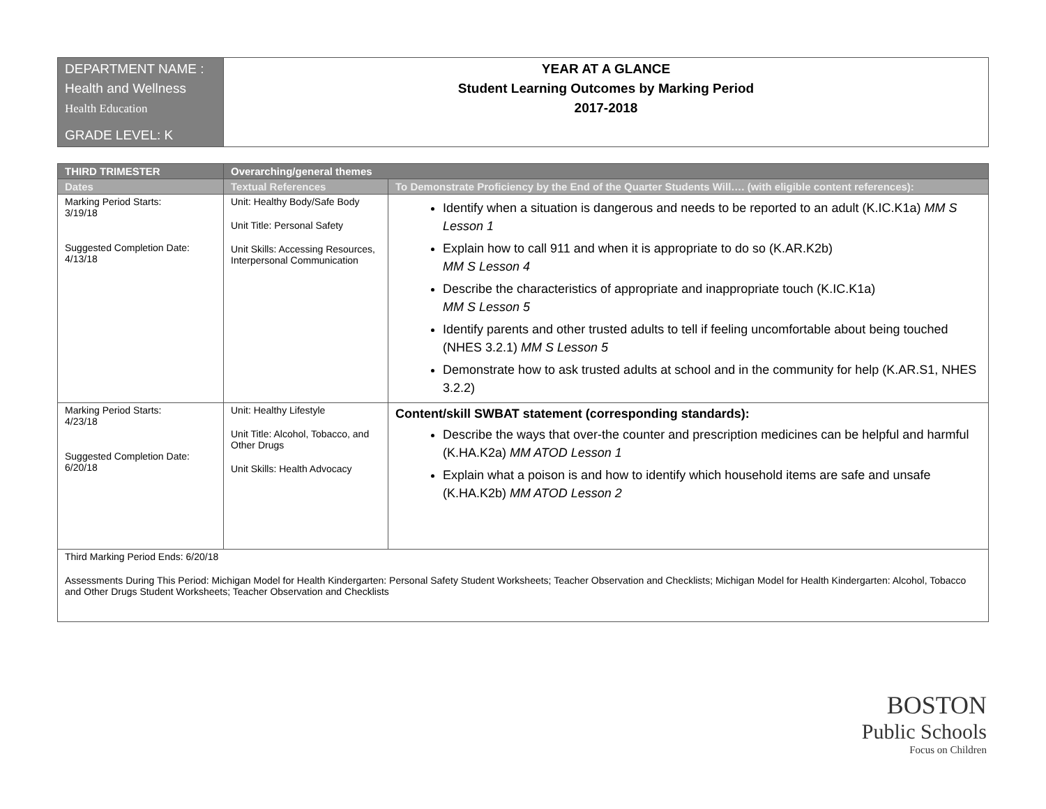| DEPARTMENT NAME : Health and Wellness Health Education GRADE LEVEL: K | YEAR AT A GLANCE Student Learning Outcomes by Marking Period 2017-2018 |
| THIRD TRIMESTER | Overarching/general themes | |
| --- | --- | --- |
| Dates | Textual References | To Demonstrate Proficiency by the End of the Quarter Students Will…. (with eligible content references): |
| Marking Period Starts: 3/19/18 Suggested Completion Date: 4/13/18 | Unit: Healthy Body/Safe Body Unit Title: Personal Safety Unit Skills: Accessing Resources, Interpersonal Communication | Identify when a situation is dangerous and needs to be reported to an adult (K.IC.K1a) MM S Lesson 1 Explain how to call 911 and when it is appropriate to do so (K.AR.K2b) MM S Lesson 4 Describe the characteristics of appropriate and inappropriate touch (K.IC.K1a) MM S Lesson 5 Identify parents and other trusted adults to tell if feeling uncomfortable about being touched (NHES 3.2.1) MM S Lesson 5 Demonstrate how to ask trusted adults at school and in the community for help (K.AR.S1, NHES 3.2.2) |
| Marking Period Starts: 4/23/18 Suggested Completion Date: 6/20/18 | Unit: Healthy Lifestyle Unit Title: Alcohol, Tobacco, and Other Drugs Unit Skills: Health Advocacy | Content/skill SWBAT statement (corresponding standards): Describe the ways that over-the counter and prescription medicines can be helpful and harmful (K.HA.K2a) MM ATOD Lesson 1 Explain what a poison is and how to identify which household items are safe and unsafe (K.HA.K2b) MM ATOD Lesson 2 |
| Third Marking Period Ends: 6/20/18 Assessments During This Period: Michigan Model for Health Kindergarten: Personal Safety Student Worksheets; Teacher Observation and Checklists; Michigan Model for Health Kindergarten: Alcohol, Tobacco and Other Drugs Student Worksheets; Teacher Observation and Checklists | | |
BOSTON
Public Schools
Focus on Children